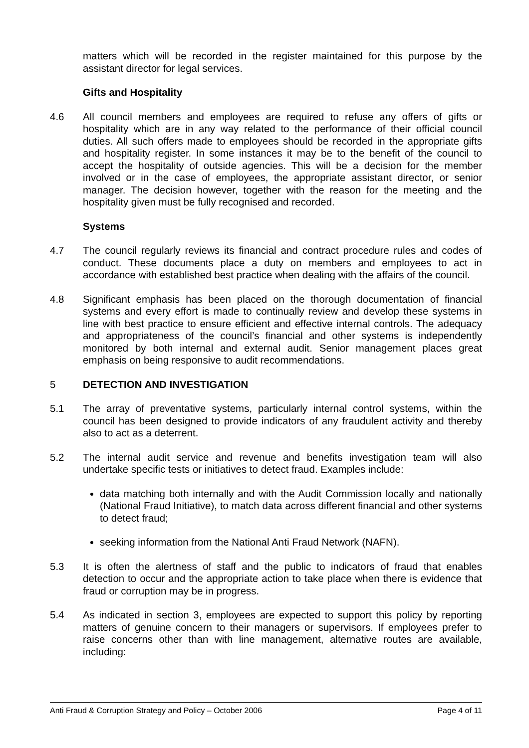matters which will be recorded in the register maintained for this purpose by the assistant director for legal services.
Gifts and Hospitality
4.6 All council members and employees are required to refuse any offers of gifts or hospitality which are in any way related to the performance of their official council duties. All such offers made to employees should be recorded in the appropriate gifts and hospitality register. In some instances it may be to the benefit of the council to accept the hospitality of outside agencies. This will be a decision for the member involved or in the case of employees, the appropriate assistant director, or senior manager. The decision however, together with the reason for the meeting and the hospitality given must be fully recognised and recorded.
Systems
4.7 The council regularly reviews its financial and contract procedure rules and codes of conduct. These documents place a duty on members and employees to act in accordance with established best practice when dealing with the affairs of the council.
4.8 Significant emphasis has been placed on the thorough documentation of financial systems and every effort is made to continually review and develop these systems in line with best practice to ensure efficient and effective internal controls. The adequacy and appropriateness of the council’s financial and other systems is independently monitored by both internal and external audit. Senior management places great emphasis on being responsive to audit recommendations.
5 DETECTION AND INVESTIGATION
5.1 The array of preventative systems, particularly internal control systems, within the council has been designed to provide indicators of any fraudulent activity and thereby also to act as a deterrent.
5.2 The internal audit service and revenue and benefits investigation team will also undertake specific tests or initiatives to detect fraud. Examples include:
data matching both internally and with the Audit Commission locally and nationally (National Fraud Initiative), to match data across different financial and other systems to detect fraud;
seeking information from the National Anti Fraud Network (NAFN).
5.3 It is often the alertness of staff and the public to indicators of fraud that enables detection to occur and the appropriate action to take place when there is evidence that fraud or corruption may be in progress.
5.4 As indicated in section 3, employees are expected to support this policy by reporting matters of genuine concern to their managers or supervisors. If employees prefer to raise concerns other than with line management, alternative routes are available, including:
Anti Fraud & Corruption Strategy and Policy – October 2006 Page 4 of 11